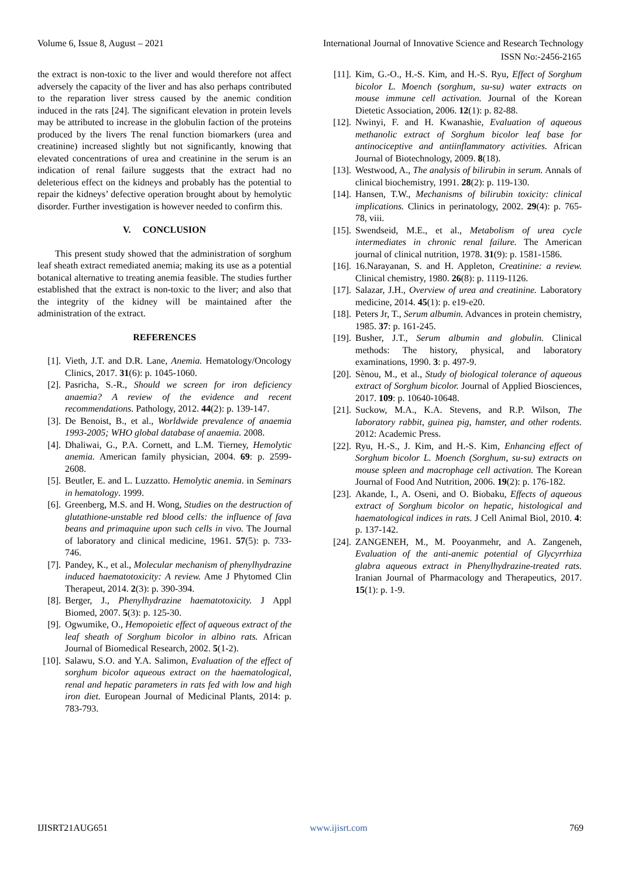Volume 6, Issue 8, August – 2021 International Journal of Innovative Science and Research Technology
ISSN No:-2456-2165
the extract is non-toxic to the liver and would therefore not affect adversely the capacity of the liver and has also perhaps contributed to the reparation liver stress caused by the anemic condition induced in the rats [24]. The significant elevation in protein levels may be attributed to increase in the globulin faction of the proteins produced by the livers The renal function biomarkers (urea and creatinine) increased slightly but not significantly, knowing that elevated concentrations of urea and creatinine in the serum is an indication of renal failure suggests that the extract had no deleterious effect on the kidneys and probably has the potential to repair the kidneys’ defective operation brought about by hemolytic disorder. Further investigation is however needed to confirm this.
V. CONCLUSION
This present study showed that the administration of sorghum leaf sheath extract remediated anemia; making its use as a potential botanical alternative to treating anemia feasible. The studies further established that the extract is non-toxic to the liver; and also that the integrity of the kidney will be maintained after the administration of the extract.
REFERENCES
[1]. Vieth, J.T. and D.R. Lane, Anemia. Hematology/Oncology Clinics, 2017. 31(6): p. 1045-1060.
[2]. Pasricha, S.-R., Should we screen for iron deficiency anaemia? A review of the evidence and recent recommendations. Pathology, 2012. 44(2): p. 139-147.
[3]. De Benoist, B., et al., Worldwide prevalence of anaemia 1993-2005; WHO global database of anaemia. 2008.
[4]. Dhaliwai, G., P.A. Cornett, and L.M. Tierney, Hemolytic anemia. American family physician, 2004. 69: p. 2599-2608.
[5]. Beutler, E. and L. Luzzatto. Hemolytic anemia. in Seminars in hematology. 1999.
[6]. Greenberg, M.S. and H. Wong, Studies on the destruction of glutathione-unstable red blood cells: the influence of fava beans and primaquine upon such cells in vivo. The Journal of laboratory and clinical medicine, 1961. 57(5): p. 733-746.
[7]. Pandey, K., et al., Molecular mechanism of phenylhydrazine induced haematotoxicity: A review. Ame J Phytomed Clin Therapeut, 2014. 2(3): p. 390-394.
[8]. Berger, J., Phenylhydrazine haematotoxicity. J Appl Biomed, 2007. 5(3): p. 125-30.
[9]. Ogwumike, O., Hemopoietic effect of aqueous extract of the leaf sheath of Sorghum bicolor in albino rats. African Journal of Biomedical Research, 2002. 5(1-2).
[10]. Salawu, S.O. and Y.A. Salimon, Evaluation of the effect of sorghum bicolor aqueous extract on the haematological, renal and hepatic parameters in rats fed with low and high iron diet. European Journal of Medicinal Plants, 2014: p. 783-793.
[11]. Kim, G.-O., H.-S. Kim, and H.-S. Ryu, Effect of Sorghum bicolor L. Moench (sorghum, su-su) water extracts on mouse immune cell activation. Journal of the Korean Dietetic Association, 2006. 12(1): p. 82-88.
[12]. Nwinyi, F. and H. Kwanashie, Evaluation of aqueous methanolic extract of Sorghum bicolor leaf base for antinociceptive and antiinflammatory activities. African Journal of Biotechnology, 2009. 8(18).
[13]. Westwood, A., The analysis of bilirubin in serum. Annals of clinical biochemistry, 1991. 28(2): p. 119-130.
[14]. Hansen, T.W., Mechanisms of bilirubin toxicity: clinical implications. Clinics in perinatology, 2002. 29(4): p. 765-78, viii.
[15]. Swendseid, M.E., et al., Metabolism of urea cycle intermediates in chronic renal failure. The American journal of clinical nutrition, 1978. 31(9): p. 1581-1586.
[16]. 16.Narayanan, S. and H. Appleton, Creatinine: a review. Clinical chemistry, 1980. 26(8): p. 1119-1126.
[17]. Salazar, J.H., Overview of urea and creatinine. Laboratory medicine, 2014. 45(1): p. e19-e20.
[18]. Peters Jr, T., Serum albumin. Advances in protein chemistry, 1985. 37: p. 161-245.
[19]. Busher, J.T., Serum albumin and globulin. Clinical methods: The history, physical, and laboratory examinations, 1990. 3: p. 497-9.
[20]. Sènou, M., et al., Study of biological tolerance of aqueous extract of Sorghum bicolor. Journal of Applied Biosciences, 2017. 109: p. 10640-10648.
[21]. Suckow, M.A., K.A. Stevens, and R.P. Wilson, The laboratory rabbit, guinea pig, hamster, and other rodents. 2012: Academic Press.
[22]. Ryu, H.-S., J. Kim, and H.-S. Kim, Enhancing effect of Sorghum bicolor L. Moench (Sorghum, su-su) extracts on mouse spleen and macrophage cell activation. The Korean Journal of Food And Nutrition, 2006. 19(2): p. 176-182.
[23]. Akande, I., A. Oseni, and O. Biobaku, Effects of aqueous extract of Sorghum bicolor on hepatic, histological and haematological indices in rats. J Cell Animal Biol, 2010. 4: p. 137-142.
[24]. ZANGENEH, M., M. Pooyanmehr, and A. Zangeneh, Evaluation of the anti-anemic potential of Glycyrrhiza glabra aqueous extract in Phenylhydrazine-treated rats. Iranian Journal of Pharmacology and Therapeutics, 2017. 15(1): p. 1-9.
IJISRT21AUG651 www.ijisrt.com 769